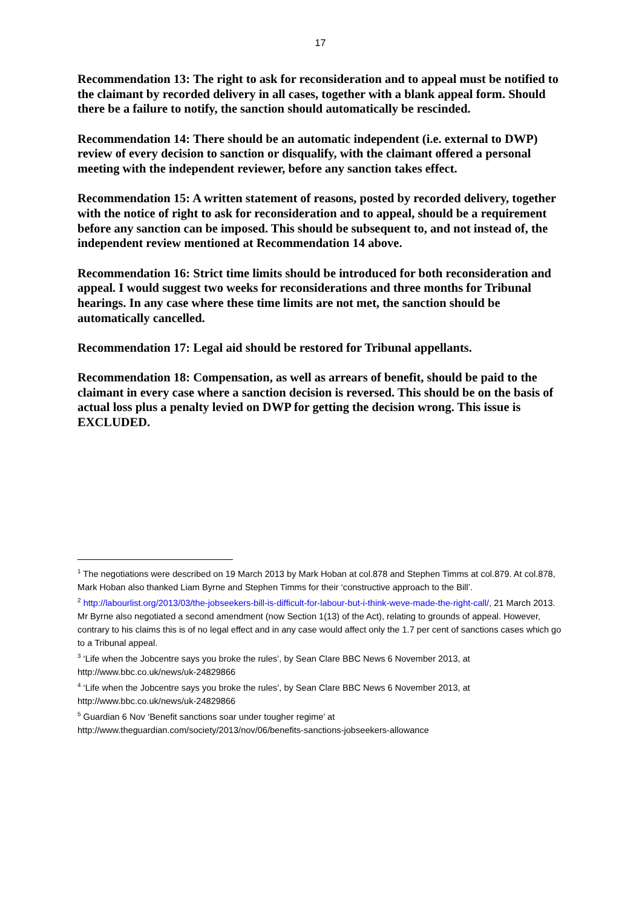17
Recommendation 13: The right to ask for reconsideration and to appeal must be notified to the claimant by recorded delivery in all cases, together with a blank appeal form. Should there be a failure to notify, the sanction should automatically be rescinded.
Recommendation 14: There should be an automatic independent (i.e. external to DWP) review of every decision to sanction or disqualify, with the claimant offered a personal meeting with the independent reviewer, before any sanction takes effect.
Recommendation 15: A written statement of reasons, posted by recorded delivery, together with the notice of right to ask for reconsideration and to appeal, should be a requirement before any sanction can be imposed. This should be subsequent to, and not instead of, the independent review mentioned at Recommendation 14 above.
Recommendation 16: Strict time limits should be introduced for both reconsideration and appeal. I would suggest two weeks for reconsiderations and three months for Tribunal hearings. In any case where these time limits are not met, the sanction should be automatically cancelled.
Recommendation 17: Legal aid should be restored for Tribunal appellants.
Recommendation 18: Compensation, as well as arrears of benefit, should be paid to the claimant in every case where a sanction decision is reversed. This should be on the basis of actual loss plus a penalty levied on DWP for getting the decision wrong. This issue is EXCLUDED.
<sup>1</sup> The negotiations were described on 19 March 2013 by Mark Hoban at col.878 and Stephen Timms at col.879. At col.878, Mark Hoban also thanked Liam Byrne and Stephen Timms for their ‘constructive approach to the Bill’.
<sup>2</sup> http://labourlist.org/2013/03/the-jobseekers-bill-is-difficult-for-labour-but-i-think-weve-made-the-right-call/, 21 March 2013. Mr Byrne also negotiated a second amendment (now Section 1(13) of the Act), relating to grounds of appeal. However, contrary to his claims this is of no legal effect and in any case would affect only the 1.7 per cent of sanctions cases which go to a Tribunal appeal.
<sup>3</sup> ‘Life when the Jobcentre says you broke the rules’, by Sean Clare BBC News 6 November 2013, at http://www.bbc.co.uk/news/uk-24829866
<sup>4</sup> ‘Life when the Jobcentre says you broke the rules’, by Sean Clare BBC News 6 November 2013, at http://www.bbc.co.uk/news/uk-24829866
<sup>5</sup> Guardian 6 Nov ‘Benefit sanctions soar under tougher regime’ at http://www.theguardian.com/society/2013/nov/06/benefits-sanctions-jobseekers-allowance